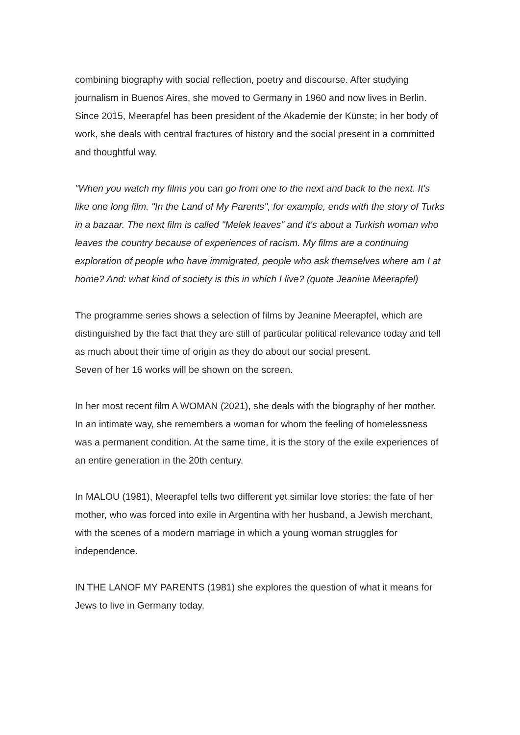combining biography with social reflection, poetry and discourse. After studying journalism in Buenos Aires, she moved to Germany in 1960 and now lives in Berlin. Since 2015, Meerapfel has been president of the Akademie der Künste; in her body of work, she deals with central fractures of history and the social present in a committed and thoughtful way.
"When you watch my films you can go from one to the next and back to the next. It's like one long film. "In the Land of My Parents", for example, ends with the story of Turks in a bazaar. The next film is called "Melek leaves" and it's about a Turkish woman who leaves the country because of experiences of racism. My films are a continuing exploration of people who have immigrated, people who ask themselves where am I at home? And: what kind of society is this in which I live? (quote Jeanine Meerapfel)
The programme series shows a selection of films by Jeanine Meerapfel, which are distinguished by the fact that they are still of particular political relevance today and tell as much about their time of origin as they do about our social present.
Seven of her 16 works will be shown on the screen.
In her most recent film A WOMAN (2021), she deals with the biography of her mother. In an intimate way, she remembers a woman for whom the feeling of homelessness was a permanent condition. At the same time, it is the story of the exile experiences of an entire generation in the 20th century.
In MALOU (1981), Meerapfel tells two different yet similar love stories: the fate of her mother, who was forced into exile in Argentina with her husband, a Jewish merchant, with the scenes of a modern marriage in which a young woman struggles for independence.
IN THE LANOF MY PARENTS (1981) she explores the question of what it means for Jews to live in Germany today.